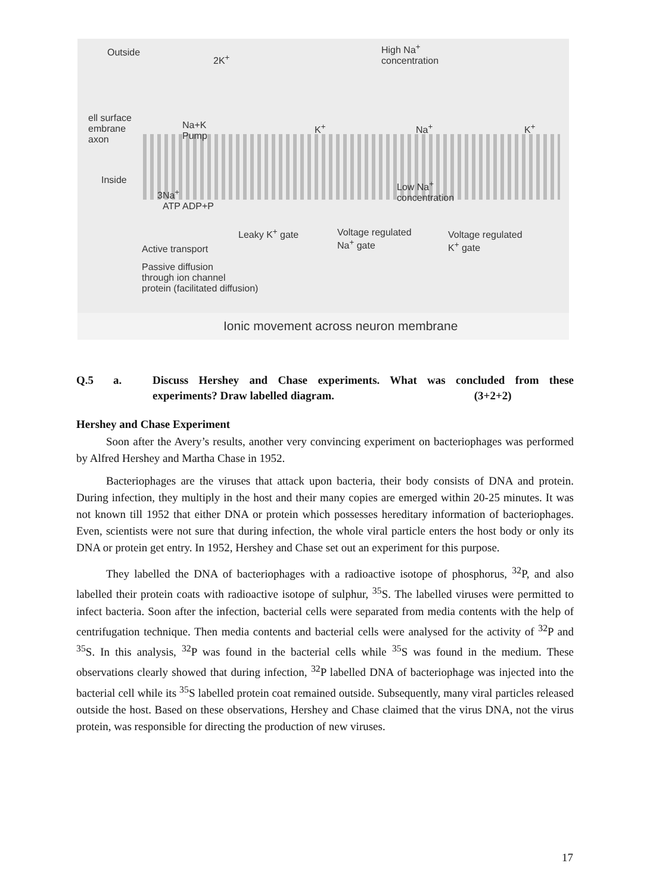Outside
2K<sup>+</sup>
High Na<sup>+</sup>
concentration
ell surface
embrane
axon
Na+K
Pump
K<sup>+</sup> Na<sup>+</sup> K<sup>+</sup>
Inside
3Na<sup>+</sup>
ATP ADP+P
Low Na<sup>+</sup>
concentration
Leaky K<sup>+</sup> gate
Voltage regulated
Na<sup>+</sup> gate
Voltage regulated
K<sup>+</sup> gate
Active transport
Passive diffusion
through ion channel
protein (facilitated diffusion)
Ionic movement across neuron membrane
Q.5 a. Discuss Hershey and Chase experiments. What was concluded from these experiments? Draw labelled diagram. (3+2+2)
Hershey and Chase Experiment
Soon after the Avery’s results, another very convincing experiment on bacteriophages was performed by Alfred Hershey and Martha Chase in 1952.
Bacteriophages are the viruses that attack upon bacteria, their body consists of DNA and protein. During infection, they multiply in the host and their many copies are emerged within 20-25 minutes. It was not known till 1952 that either DNA or protein which possesses hereditary information of bacteriophages. Even, scientists were not sure that during infection, the whole viral particle enters the host body or only its DNA or protein get entry. In 1952, Hershey and Chase set out an experiment for this purpose.
They labelled the DNA of bacteriophages with a radioactive isotope of phosphorus, <sup>32</sup>P, and also labelled their protein coats with radioactive isotope of sulphur, <sup>35</sup>S. The labelled viruses were permitted to infect bacteria. Soon after the infection, bacterial cells were separated from media contents with the help of centrifugation technique. Then media contents and bacterial cells were analysed for the activity of <sup>32</sup>P and <sup>35</sup>S. In this analysis, <sup>32</sup>P was found in the bacterial cells while <sup>35</sup>S was found in the medium. These observations clearly showed that during infection, <sup>32</sup>P labelled DNA of bacteriophage was injected into the bacterial cell while its <sup>35</sup>S labelled protein coat remained outside. Subsequently, many viral particles released outside the host. Based on these observations, Hershey and Chase claimed that the virus DNA, not the virus protein, was responsible for directing the production of new viruses.
17